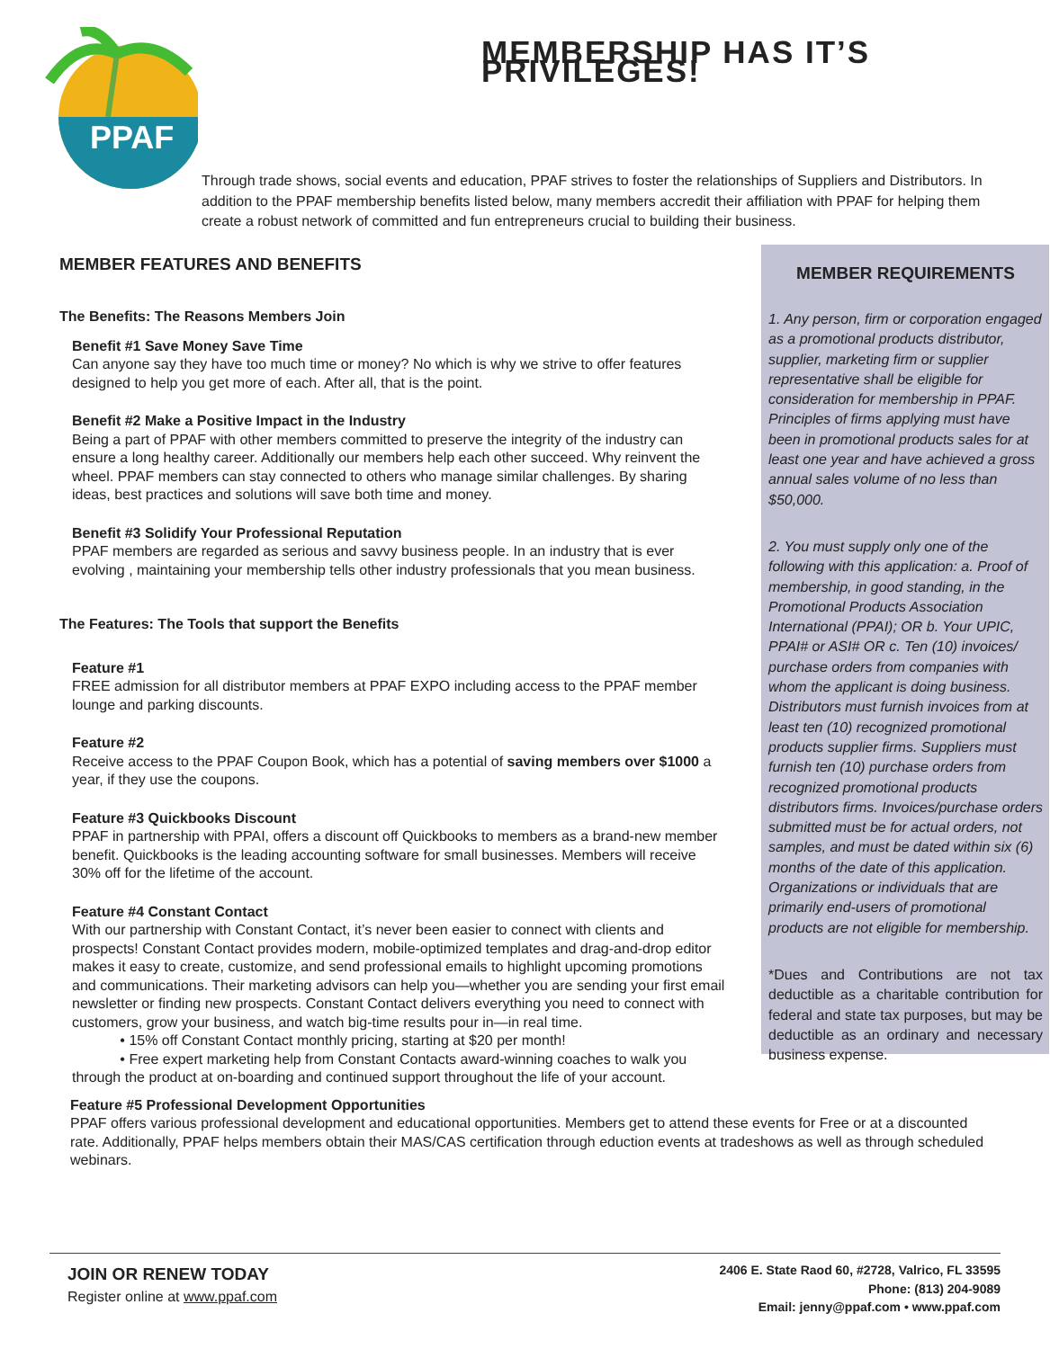PPAF
MEMBERSHIP HAS IT’S PRIVILEGES!
Through trade shows, social events and education, PPAF strives to foster the relationships of Suppliers and Distributors. In addition to the PPAF membership benefits listed below, many members accredit their affiliation with PPAF for helping them create a robust network of committed and fun entrepreneurs crucial to building their business.
MEMBER FEATURES AND BENEFITS
The Benefits: The Reasons Members Join
Benefit #1 Save Money Save Time
Can anyone say they have too much time or money? No which is why we strive to offer features designed to help you get more of each. After all, that is the point.
Benefit #2 Make a Positive Impact in the Industry
Being a part of PPAF with other members committed to preserve the integrity of the industry can ensure a long healthy career. Additionally our members help each other succeed. Why reinvent the wheel. PPAF members can stay connected to others who manage similar challenges. By sharing ideas, best practices and solutions will save both time and money.
Benefit #3 Solidify Your Professional Reputation
PPAF members are regarded as serious and savvy business people. In an industry that is ever evolving , maintaining your membership tells other industry professionals that you mean business.
The Features: The Tools that support the Benefits
Feature #1
FREE admission for all distributor members at PPAF EXPO including access to the PPAF member lounge and parking discounts.
Feature #2
Receive access to the PPAF Coupon Book, which has a potential of saving members over $1000 a year, if they use the coupons.
Feature #3 Quickbooks Discount
PPAF in partnership with PPAI, offers a discount off Quickbooks to members as a brand-new member benefit. Quickbooks is the leading accounting software for small businesses. Members will receive 30% off for the lifetime of the account.
Feature #4 Constant Contact
With our partnership with Constant Contact, it’s never been easier to connect with clients and prospects! Constant Contact provides modern, mobile-optimized templates and drag-and-drop editor makes it easy to create, customize, and send professional emails to highlight upcoming promotions and communications. Their marketing advisors can help you—whether you are sending your first email newsletter or finding new prospects. Constant Contact delivers everything you need to connect with customers, grow your business, and watch big-time results pour in—in real time.
• 15% off Constant Contact monthly pricing, starting at $20 per month!
• Free expert marketing help from Constant Contacts award-winning coaches to walk you through the product at on-boarding and continued support throughout the life of your account.
MEMBER REQUIREMENTS
1. Any person, firm or corporation engaged as a promotional products distributor, supplier, marketing firm or supplier representative shall be eligible for consideration for membership in PPAF. Principles of firms applying must have been in promotional products sales for at least one year and have achieved a gross annual sales volume of no less than $50,000.
2. You must supply only one of the following with this application: a. Proof of membership, in good standing, in the Promotional Products Association International (PPAI); OR b. Your UPIC, PPAI# or ASI# OR c. Ten (10) invoices/ purchase orders from companies with whom the applicant is doing business. Distributors must furnish invoices from at least ten (10) recognized promotional products supplier firms. Suppliers must furnish ten (10) purchase orders from recognized promotional products distributors firms. Invoices/purchase orders submitted must be for actual orders, not samples, and must be dated within six (6) months of the date of this application. Organizations or individuals that are primarily end-users of promotional products are not eligible for membership.
*Dues and Contributions are not tax deductible as a charitable contribution for federal and state tax purposes, but may be deductible as an ordinary and necessary business expense.
Feature #5 Professional Development Opportunities
PPAF offers various professional development and educational opportunities. Members get to attend these events for Free or at a discounted rate. Additionally, PPAF helps members obtain their MAS/CAS certification through eduction events at tradeshows as well as through scheduled webinars.
JOIN OR RENEW TODAY
Register online at www.ppaf.com
2406 E. State Raod 60, #2728, Valrico, FL 33595
Phone: (813) 204-9089
Email: jenny@ppaf.com • www.ppaf.com